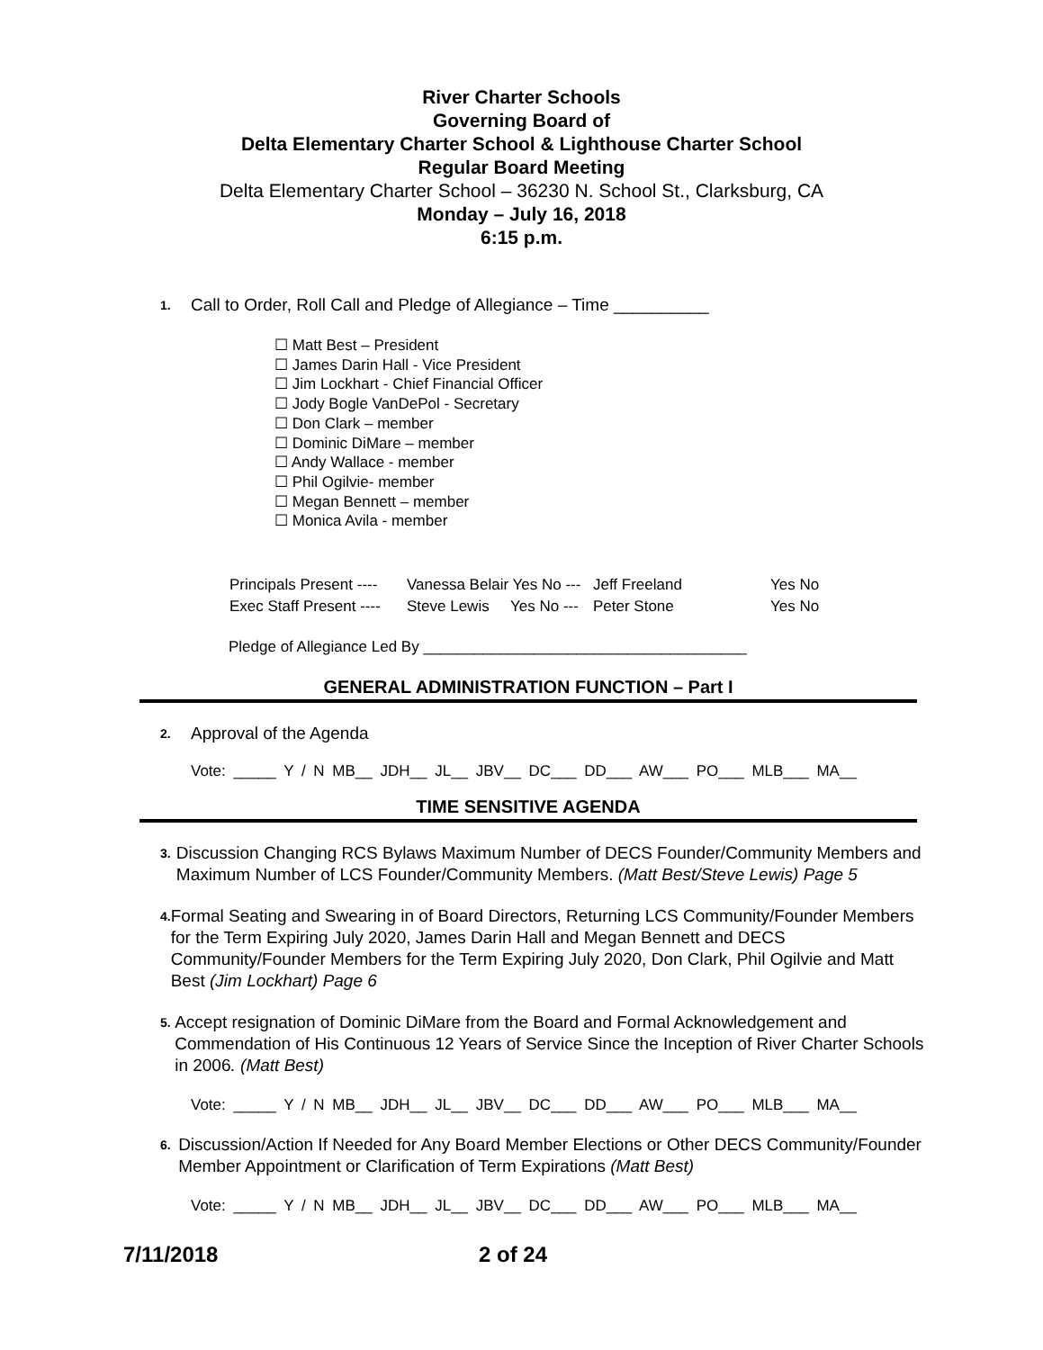River Charter Schools
Governing Board of
Delta Elementary Charter School & Lighthouse Charter School
Regular Board Meeting
Delta Elementary Charter School – 36230 N. School St., Clarksburg, CA
Monday – July 16, 2018
6:15 p.m.
1. Call to Order, Roll Call and Pledge of Allegiance – Time __________
☐ Matt Best – President
☐ James Darin Hall - Vice President
☐ Jim Lockhart - Chief Financial Officer
☐ Jody Bogle VanDePol - Secretary
☐ Don Clark – member
☐ Dominic DiMare – member
☐ Andy Wallace - member
☐ Phil Ogilvie- member
☐ Megan Bennett – member
☐ Monica Avila - member
| Principals Present ---- | Vanessa Belair Yes No --- | Jeff Freeland | Yes No |
| Exec Staff Present ---- | Steve Lewis Yes No --- | Peter Stone | Yes No |
Pledge of Allegiance Led By ______________________________________
GENERAL ADMINISTRATION FUNCTION – Part I
2. Approval of the Agenda
Vote: _____ Y / N MB__ JDH__ JL__ JBV__ DC___ DD___ AW___ PO___ MLB___ MA__
TIME SENSITIVE AGENDA
3. Discussion Changing RCS Bylaws Maximum Number of DECS Founder/Community Members and Maximum Number of LCS Founder/Community Members. (Matt Best/Steve Lewis) Page 5
4. Formal Seating and Swearing in of Board Directors, Returning LCS Community/Founder Members for the Term Expiring July 2020, James Darin Hall and Megan Bennett and DECS Community/Founder Members for the Term Expiring July 2020, Don Clark, Phil Ogilvie and Matt Best (Jim Lockhart) Page 6
5. Accept resignation of Dominic DiMare from the Board and Formal Acknowledgement and Commendation of His Continuous 12 Years of Service Since the Inception of River Charter Schools in 2006. (Matt Best)
Vote: _____ Y / N MB__ JDH__ JL__ JBV__ DC___ DD___ AW___ PO___ MLB___ MA__
6. Discussion/Action If Needed for Any Board Member Elections or Other DECS Community/Founder Member Appointment or Clarification of Term Expirations (Matt Best)
Vote: _____ Y / N MB__ JDH__ JL__ JBV__ DC___ DD___ AW___ PO___ MLB___ MA__
7/11/2018 2 of 24